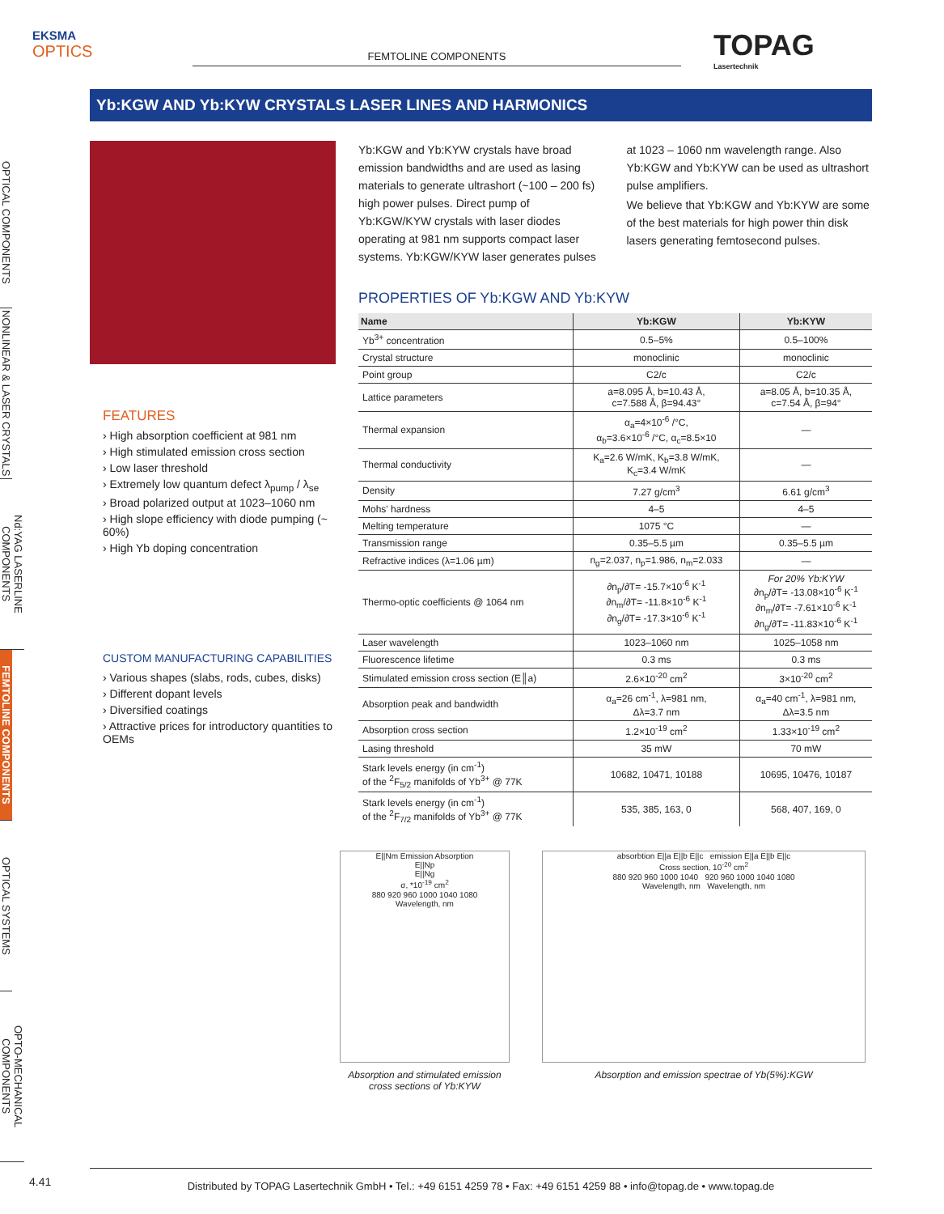EKSMA
OPTICS
FEMTOLINE COMPONENTS
TOPAG
Lasertechnik
Yb:KGW AND Yb:KYW CRYSTALS LASER LINES AND HARMONICS
OPTICAL COMPONENTS
NONLINEAR & LASER CRYSTALS
Nd:YAG LASERLINE COMPONENTS
FEMTOLINE COMPONENTS
OPTICAL SYSTEMS
OPTO-MECHANICAL COMPONENTS
FEATURES
› High absorption coefficient at 981 nm
› High stimulated emission cross section
› Low laser threshold
› Extremely low quantum defect λ<sub>pump</sub> / λ<sub>se</sub>
› Broad polarized output at 1023–1060 nm
› High slope efficiency with diode pumping (~ 60%)
› High Yb doping concentration
CUSTOM MANUFACTURING CAPABILITIES
› Various shapes (slabs, rods, cubes, disks)
› Different dopant levels
› Diversified coatings
› Attractive prices for introductory quantities to OEMs
Yb:KGW and Yb:KYW crystals have broad emission bandwidths and are used as lasing materials to generate ultrashort (~100 – 200 fs) high power pulses. Direct pump of Yb:KGW/KYW crystals with laser diodes operating at 981 nm supports compact laser systems. Yb:KGW/KYW laser generates pulses at 1023 – 1060 nm wavelength range. Also Yb:KGW and Yb:KYW can be used as ultrashort pulse amplifiers.
We believe that Yb:KGW and Yb:KYW are some of the best materials for high power thin disk lasers generating femtosecond pulses.
PROPERTIES OF Yb:KGW AND Yb:KYW
| Name | Yb:KGW | Yb:KYW |
| --- | --- | --- |
| Yb<sup>3+</sup> concentration | 0.5–5% | 0.5–100% |
| Crystal structure | monoclinic | monoclinic |
| Point group | C2/c | C2/c |
| Lattice parameters | a=8.095 Å, b=10.43 Å, c=7.588 Å, β=94.43° | a=8.05 Å, b=10.35 Å, c=7.54 Å, β=94° |
| Thermal expansion | α<sub>a</sub>=4×10<sup>-6</sup> /°C, α<sub>b</sub>=3.6×10<sup>-6</sup> /°C, α<sub>c</sub>=8.5×10 | — |
| Thermal conductivity | K<sub>a</sub>=2.6 W/mK, K<sub>b</sub>=3.8 W/mK, K<sub>c</sub>=3.4 W/mK | — |
| Density | 7.27 g/cm<sup>3</sup> | 6.61 g/cm<sup>3</sup> |
| Mohs' hardness | 4–5 | 4–5 |
| Melting temperature | 1075 °C | — |
| Transmission range | 0.35–5.5 µm | 0.35–5.5 µm |
| Refractive indices (λ=1.06 µm) | n<sub>g</sub>=2.037, n<sub>p</sub>=1.986, n<sub>m</sub>=2.033 | — |
| Thermo-optic coefficients @ 1064 nm | ∂n<sub>p</sub>/∂T= -15.7×10<sup>-6</sup> K<sup>-1</sup> ∂n<sub>m</sub>/∂T= -11.8×10<sup>-6</sup> K<sup>-1</sup> ∂n<sub>g</sub>/∂T= -17.3×10<sup>-6</sup> K<sup>-1</sup> | For 20% Yb:KYW ∂n<sub>p</sub>/∂T= -13.08×10<sup>-6</sup> K<sup>-1</sup> ∂n<sub>m</sub>/∂T= -7.61×10<sup>-6</sup> K<sup>-1</sup> ∂n<sub>g</sub>/∂T= -11.83×10<sup>-6</sup> K<sup>-1</sup> |
| Laser wavelength | 1023–1060 nm | 1025–1058 nm |
| Fluorescence lifetime | 0.3 ms | 0.3 ms |
| Stimulated emission cross section (E║a) | 2.6×10<sup>-20</sup> cm<sup>2</sup> | 3×10<sup>-20</sup> cm<sup>2</sup> |
| Absorption peak and bandwidth | α<sub>a</sub>=26 cm<sup>-1</sup>, λ=981 nm, Δλ=3.7 nm | α<sub>a</sub>=40 cm<sup>-1</sup>, λ=981 nm, Δλ=3.5 nm |
| Absorption cross section | 1.2×10<sup>-19</sup> cm<sup>2</sup> | 1.33×10<sup>-19</sup> cm<sup>2</sup> |
| Lasing threshold | 35 mW | 70 mW |
| Stark levels energy (in cm<sup>-1</sup>) of the <sup>2</sup>F<sub>5/2</sub> manifolds of Yb<sup>3+</sup> @ 77K | 10682, 10471, 10188 | 10695, 10476, 10187 |
| Stark levels energy (in cm<sup>-1</sup>) of the <sup>2</sup>F<sub>7/2</sub> manifolds of Yb<sup>3+</sup> @ 77K | 535, 385, 163, 0 | 568, 407, 169, 0 |
E||Nm Emission Absorption
E||Np
E||Ng
σ, *10<sup>-19</sup> cm<sup>2</sup>
880 920 960 1000 1040 1080
Wavelength, nm
Absorption and stimulated emission cross sections of Yb:KYW
absorbtion E||a E||b E||c emission E||a E||b E||c
Cross section, 10<sup>-20</sup> cm<sup>2</sup>
880 920 960 1000 1040 920 960 1000 1040 1080
Wavelength, nm Wavelength, nm
Absorption and emission spectrae of Yb(5%):KGW
4.41
Distributed by TOPAG Lasertechnik GmbH • Tel.: +49 6151 4259 78 • Fax: +49 6151 4259 88 • info@topag.de • www.topag.de